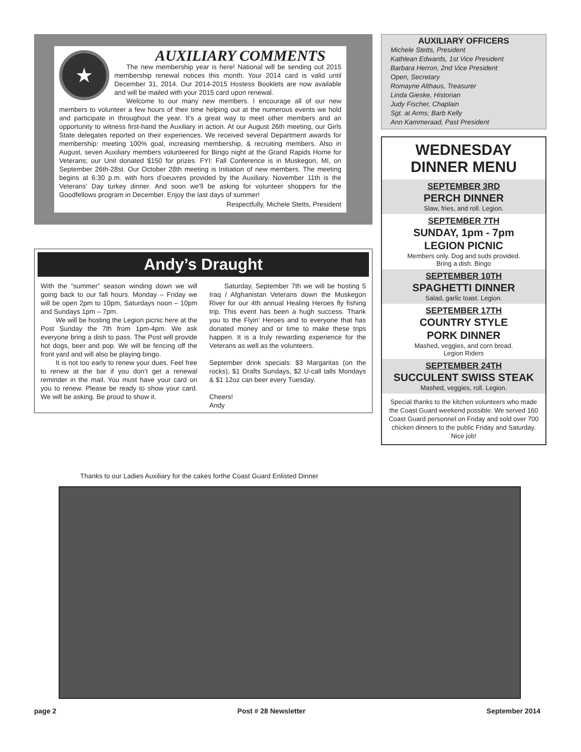★
AUXILIARY COMMENTS
The new membership year is here! National will be sending out 2015 membership renewal notices this month. Your 2014 card is valid until December 31, 2014. Our 2014-2015 Hostess Booklets are now available and will be mailed with your 2015 card upon renewal.
Welcome to our many new members. I encourage all of our new members to volunteer a few hours of their time helping out at the numerous events we hold and participate in throughout the year. It’s a great way to meet other members and an opportunity to witness first-hand the Auxiliary in action. At our August 26th meeting, our Girls State delegates reported on their experiences. We received several Department awards for membership: meeting 100% goal, increasing membership, & recruiting members. Also in August, seven Auxiliary members volunteered for Bingo night at the Grand Rapids Home for Veterans; our Unit donated $150 for prizes. FYI: Fall Conference is in Muskegon, MI, on September 26th-28st. Our October 28th meeting is Initiation of new members. The meeting begins at 6:30 p.m. with hors d’oeuvres provided by the Auxiliary. November 11th is the Veterans’ Day turkey dinner. And soon we’ll be asking for volunteer shoppers for the Goodfellows program in December. Enjoy the last days of summer!
Respectfully, Michele Stetts, President
Andy’s Draught
With the “summer” season winding down we will going back to our fall hours. Monday – Friday we will be open 2pm to 10pm, Saturdays noon – 10pm and Sundays 1pm – 7pm.
We will be hosting the Legion picnic here at the Post Sunday the 7th from 1pm-4pm. We ask everyone bring a dish to pass. The Post will provide hot dogs, beer and pop. We will be fencing off the front yard and will also be playing bingo.
It is not too early to renew your dues. Feel free to renew at the bar if you don’t get a renewal reminder in the mail. You must have your card on you to renew. Please be ready to show your card. We will be asking. Be proud to show it.
Saturday, September 7th we will be hosting 5 Iraq / Afghanistan Veterans down the Muskegon River for our 4th annual Healing Heroes fly fishing trip. This event has been a hugh success. Thank you to the Flyin’ Heroes and to everyone that has donated money and or time to make these trips happen. It is a truly rewarding experience for the Veterans as well as the volunteers.
September drink specials: $3 Margaritas (on the rocks), $1 Drafts Sundays, $2 U-call talls Mondays & $1 12oz can beer every Tuesday.
Cheers!
Andy
AUXILIARY OFFICERS
Michele Stetts, President
Kathlean Edwards, 1st Vice President
Barbara Herron, 2nd Vice President
Open, Secretary
Romayne Althaus, Treasurer
Linda Gieske, Historian
Judy Fischer, Chaplain
Sgt. at Arms; Barb Kelly
Ann Kammeraad, Past President
WEDNESDAY
DINNER MENU
SEPTEMBER 3RD
PERCH DINNER
Slaw, fries, and roll. Legion.
SEPTEMBER 7TH
SUNDAY, 1pm - 7pm
LEGION PICNIC
Members only. Dog and suds provided.
Bring a dish. Bingo
SEPTEMBER 10TH
SPAGHETTI DINNER
Salad, garlic toast. Legion.
SEPTEMBER 17TH
COUNTRY STYLE
PORK DINNER
Mashed, veggies, and corn bread.
Legion Riders
SEPTEMBER 24TH
SUCCULENT SWISS STEAK
Mashed, veggies, roll. Legion.
Special thanks to the kitchen volunteers who made the Coast Guard weekend possible. We served 160 Coast Guard personnel on Friday and sold over 700 chicken dinners to the public Friday and Saturday. Nice job!
Thanks to our Ladies Auxiliary for the cakes forthe Coast Guard Enlisted Dinner
page 2 Post # 28 Newsletter September 2014